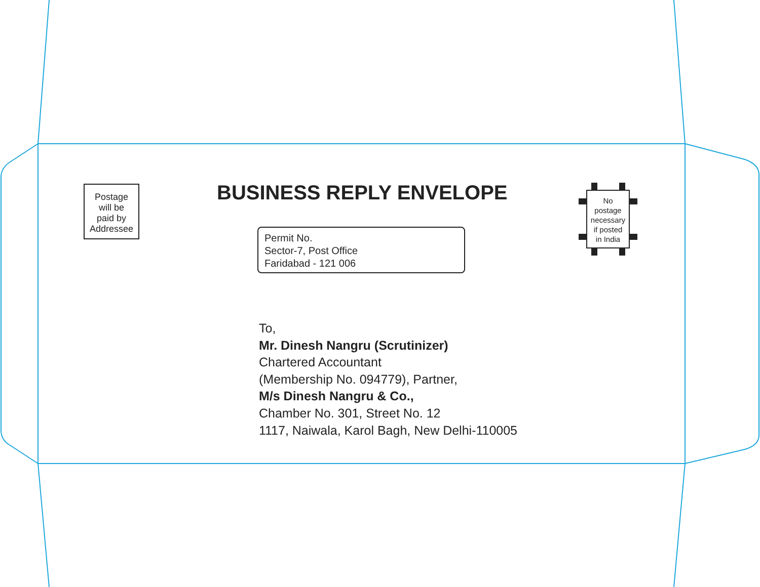Postage
will be
paid by
Addressee
BUSINESS REPLY ENVELOPE
No
postage
necessary
if posted
in India
Permit No.
Sector-7, Post Office
Faridabad - 121 006
To,
Mr. Dinesh Nangru (Scrutinizer)
Chartered Accountant
(Membership No. 094779), Partner,
M/s Dinesh Nangru & Co.,
Chamber No. 301, Street No. 12
1117, Naiwala, Karol Bagh, New Delhi-110005